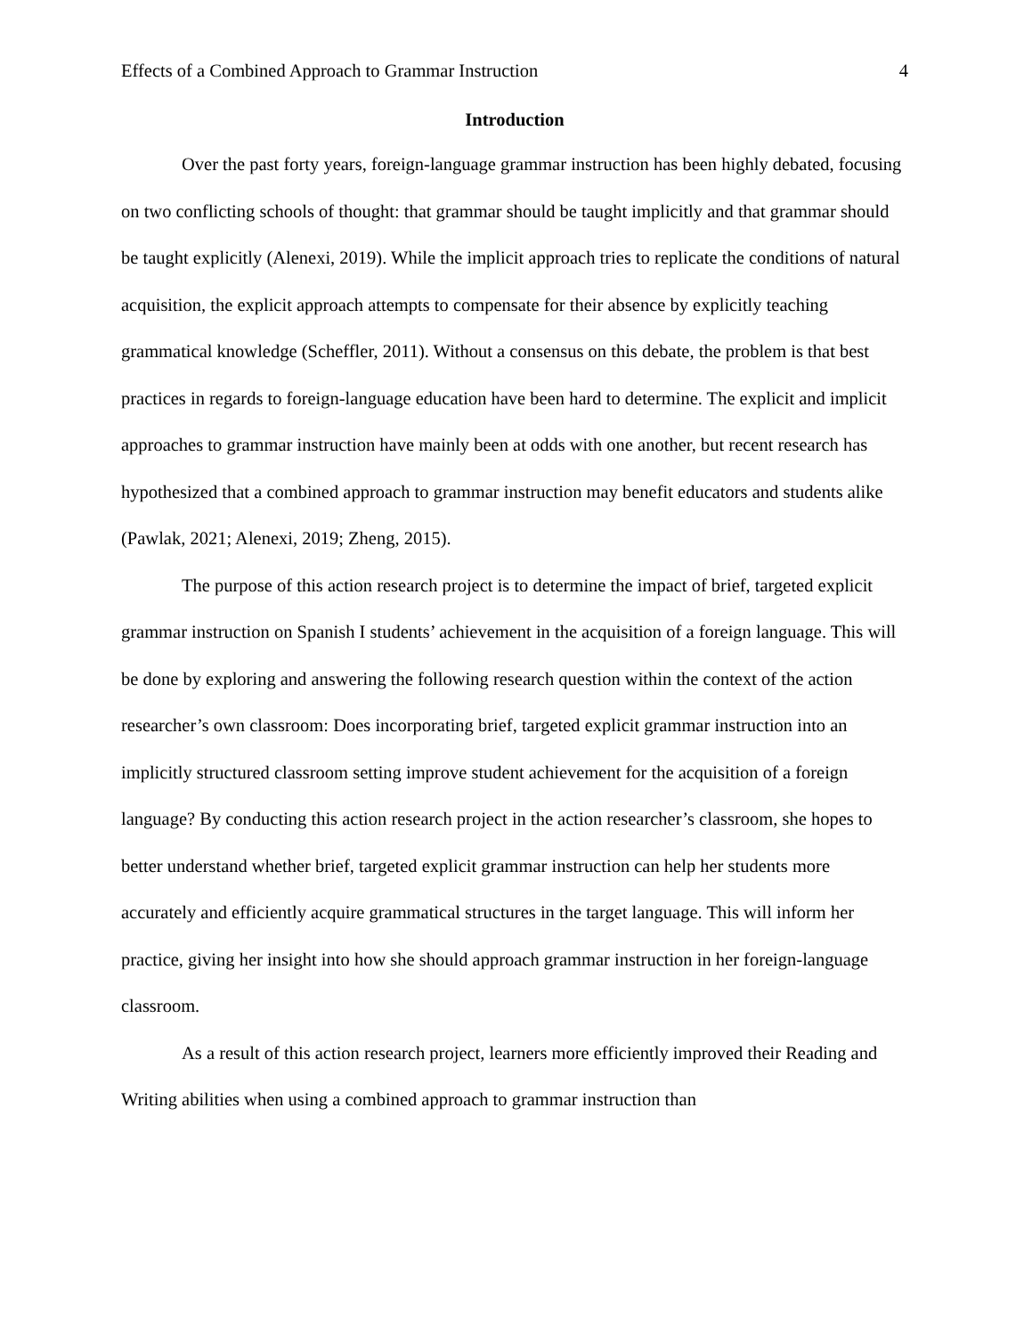Effects of a Combined Approach to Grammar Instruction 4
Introduction
Over the past forty years, foreign-language grammar instruction has been highly debated, focusing on two conflicting schools of thought: that grammar should be taught implicitly and that grammar should be taught explicitly (Alenexi, 2019). While the implicit approach tries to replicate the conditions of natural acquisition, the explicit approach attempts to compensate for their absence by explicitly teaching grammatical knowledge (Scheffler, 2011). Without a consensus on this debate, the problem is that best practices in regards to foreign-language education have been hard to determine. The explicit and implicit approaches to grammar instruction have mainly been at odds with one another, but recent research has hypothesized that a combined approach to grammar instruction may benefit educators and students alike (Pawlak, 2021; Alenexi, 2019; Zheng, 2015).
The purpose of this action research project is to determine the impact of brief, targeted explicit grammar instruction on Spanish I students’ achievement in the acquisition of a foreign language. This will be done by exploring and answering the following research question within the context of the action researcher’s own classroom: Does incorporating brief, targeted explicit grammar instruction into an implicitly structured classroom setting improve student achievement for the acquisition of a foreign language? By conducting this action research project in the action researcher’s classroom, she hopes to better understand whether brief, targeted explicit grammar instruction can help her students more accurately and efficiently acquire grammatical structures in the target language. This will inform her practice, giving her insight into how she should approach grammar instruction in her foreign-language classroom.
As a result of this action research project, learners more efficiently improved their Reading and Writing abilities when using a combined approach to grammar instruction than